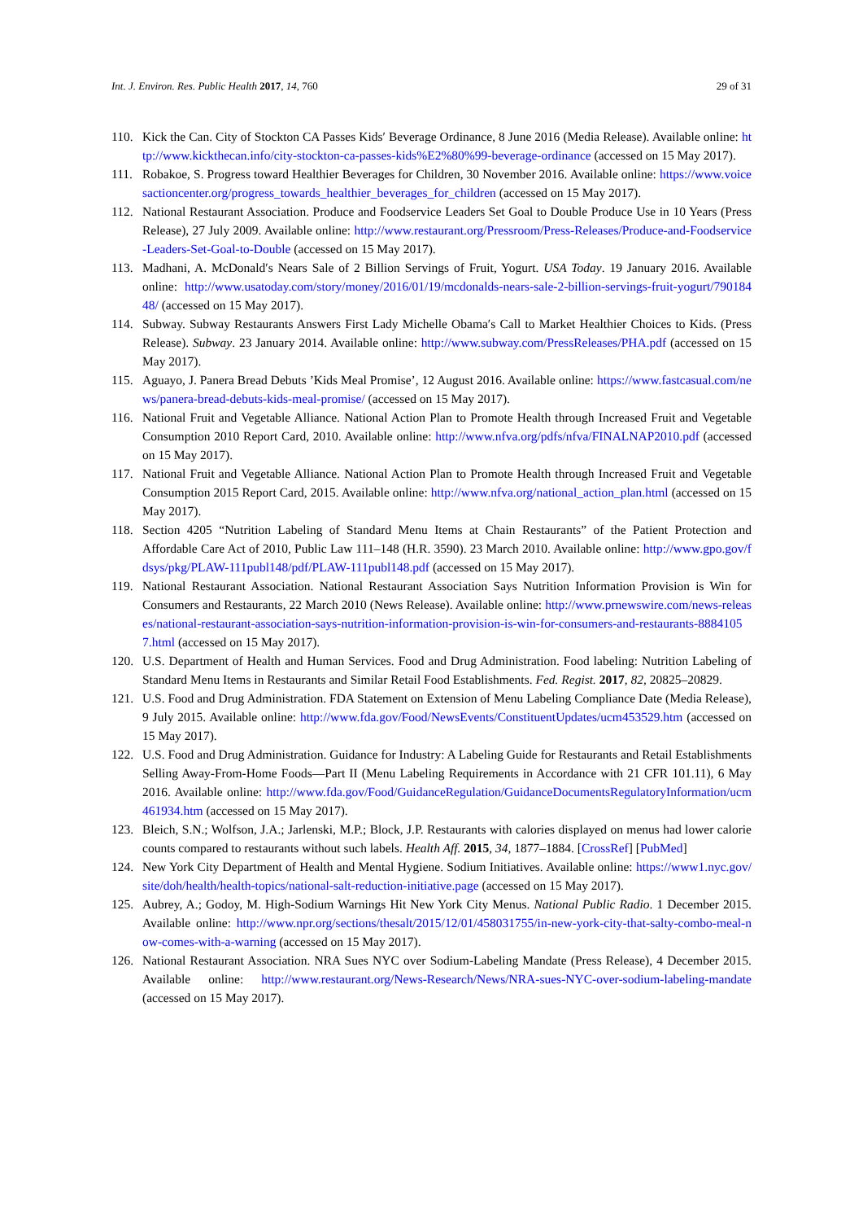Int. J. Environ. Res. Public Health 2017, 14, 760 29 of 31
110. Kick the Can. City of Stockton CA Passes Kids′ Beverage Ordinance, 8 June 2016 (Media Release). Available online: http://www.kickthecan.info/city-stockton-ca-passes-kids%E2%80%99-beverage-ordinance (accessed on 15 May 2017).
111. Robakoe, S. Progress toward Healthier Beverages for Children, 30 November 2016. Available online: https://www.voicesactioncenter.org/progress_towards_healthier_beverages_for_children (accessed on 15 May 2017).
112. National Restaurant Association. Produce and Foodservice Leaders Set Goal to Double Produce Use in 10 Years (Press Release), 27 July 2009. Available online: http://www.restaurant.org/Pressroom/Press-Releases/Produce-and-Foodservice-Leaders-Set-Goal-to-Double (accessed on 15 May 2017).
113. Madhani, A. McDonald′s Nears Sale of 2 Billion Servings of Fruit, Yogurt. USA Today. 19 January 2016. Available online: http://www.usatoday.com/story/money/2016/01/19/mcdonalds-nears-sale-2-billion-servings-fruit-yogurt/79018448/ (accessed on 15 May 2017).
114. Subway. Subway Restaurants Answers First Lady Michelle Obama′s Call to Market Healthier Choices to Kids. (Press Release). Subway. 23 January 2014. Available online: http://www.subway.com/PressReleases/PHA.pdf (accessed on 15 May 2017).
115. Aguayo, J. Panera Bread Debuts ’Kids Meal Promise’, 12 August 2016. Available online: https://www.fastcasual.com/news/panera-bread-debuts-kids-meal-promise/ (accessed on 15 May 2017).
116. National Fruit and Vegetable Alliance. National Action Plan to Promote Health through Increased Fruit and Vegetable Consumption 2010 Report Card, 2010. Available online: http://www.nfva.org/pdfs/nfva/FINALNAP2010.pdf (accessed on 15 May 2017).
117. National Fruit and Vegetable Alliance. National Action Plan to Promote Health through Increased Fruit and Vegetable Consumption 2015 Report Card, 2015. Available online: http://www.nfva.org/national_action_plan.html (accessed on 15 May 2017).
118. Section 4205 “Nutrition Labeling of Standard Menu Items at Chain Restaurants” of the Patient Protection and Affordable Care Act of 2010, Public Law 111–148 (H.R. 3590). 23 March 2010. Available online: http://www.gpo.gov/fdsys/pkg/PLAW-111publ148/pdf/PLAW-111publ148.pdf (accessed on 15 May 2017).
119. National Restaurant Association. National Restaurant Association Says Nutrition Information Provision is Win for Consumers and Restaurants, 22 March 2010 (News Release). Available online: http://www.prnewswire.com/news-releases/national-restaurant-association-says-nutrition-information-provision-is-win-for-consumers-and-restaurants-88841057.html (accessed on 15 May 2017).
120. U.S. Department of Health and Human Services. Food and Drug Administration. Food labeling: Nutrition Labeling of Standard Menu Items in Restaurants and Similar Retail Food Establishments. Fed. Regist. 2017, 82, 20825–20829.
121. U.S. Food and Drug Administration. FDA Statement on Extension of Menu Labeling Compliance Date (Media Release), 9 July 2015. Available online: http://www.fda.gov/Food/NewsEvents/ConstituentUpdates/ucm453529.htm (accessed on 15 May 2017).
122. U.S. Food and Drug Administration. Guidance for Industry: A Labeling Guide for Restaurants and Retail Establishments Selling Away-From-Home Foods—Part II (Menu Labeling Requirements in Accordance with 21 CFR 101.11), 6 May 2016. Available online: http://www.fda.gov/Food/GuidanceRegulation/GuidanceDocumentsRegulatoryInformation/ucm461934.htm (accessed on 15 May 2017).
123. Bleich, S.N.; Wolfson, J.A.; Jarlenski, M.P.; Block, J.P. Restaurants with calories displayed on menus had lower calorie counts compared to restaurants without such labels. Health Aff. 2015, 34, 1877–1884. [CrossRef] [PubMed]
124. New York City Department of Health and Mental Hygiene. Sodium Initiatives. Available online: https://www1.nyc.gov/site/doh/health/health-topics/national-salt-reduction-initiative.page (accessed on 15 May 2017).
125. Aubrey, A.; Godoy, M. High-Sodium Warnings Hit New York City Menus. National Public Radio. 1 December 2015. Available online: http://www.npr.org/sections/thesalt/2015/12/01/458031755/in-new-york-city-that-salty-combo-meal-now-comes-with-a-warning (accessed on 15 May 2017).
126. National Restaurant Association. NRA Sues NYC over Sodium-Labeling Mandate (Press Release), 4 December 2015. Available online: http://www.restaurant.org/News-Research/News/NRA-sues-NYC-over-sodium-labeling-mandate (accessed on 15 May 2017).